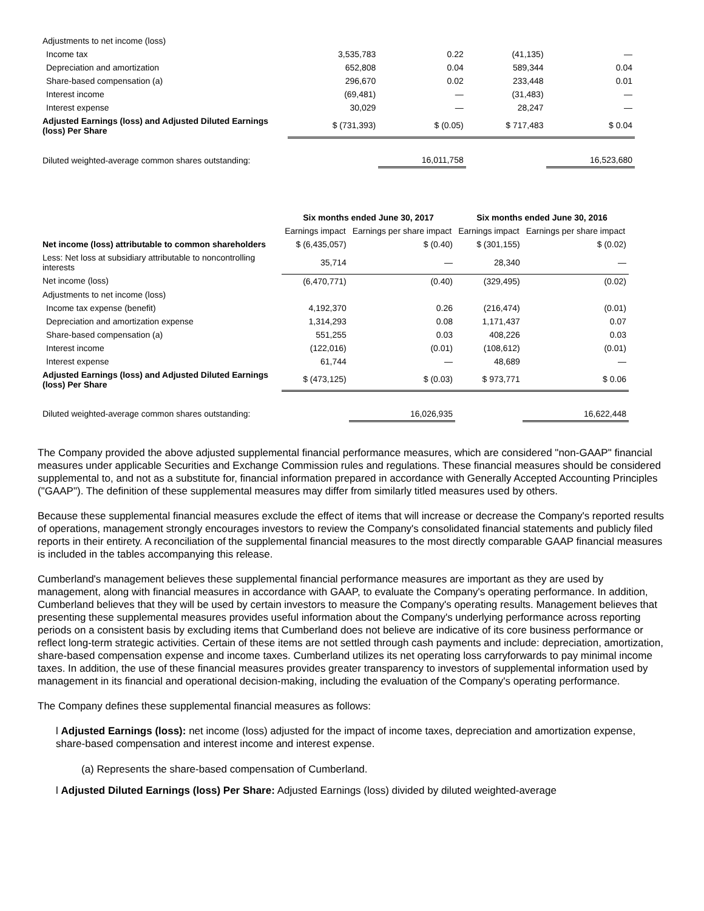| Adjustments to net income (loss) | | | | |
| Income tax | 3,535,783 | 0.22 | (41,135) | — |
| Depreciation and amortization | 652,808 | 0.04 | 589,344 | 0.04 |
| Share-based compensation (a) | 296,670 | 0.02 | 233,448 | 0.01 |
| Interest income | (69,481) | — | (31,483) | — |
| Interest expense | 30,029 | — | 28,247 | — |
| Adjusted Earnings (loss) and Adjusted Diluted Earnings (loss) Per Share | $ (731,393) | $ (0.05) | $ 717,483 | $ 0.04 |
| Diluted weighted-average common shares outstanding: | | 16,011,758 | | 16,523,680 |
| | Six months ended June 30, 2017 | | Six months ended June 30, 2016 | |
| --- | --- | --- | --- | --- |
| | Earnings impact | Earnings per share impact | Earnings impact | Earnings per share impact |
| Net income (loss) attributable to common shareholders | $ (6,435,057) | $ (0.40) | $ (301,155) | $ (0.02) |
| Less: Net loss at subsidiary attributable to noncontrolling interests | 35,714 | — | 28,340 | — |
| Net income (loss) | (6,470,771) | (0.40) | (329,495) | (0.02) |
| Adjustments to net income (loss) | | | | |
| Income tax expense (benefit) | 4,192,370 | 0.26 | (216,474) | (0.01) |
| Depreciation and amortization expense | 1,314,293 | 0.08 | 1,171,437 | 0.07 |
| Share-based compensation (a) | 551,255 | 0.03 | 408,226 | 0.03 |
| Interest income | (122,016) | (0.01) | (108,612) | (0.01) |
| Interest expense | 61,744 | — | 48,689 | — |
| Adjusted Earnings (loss) and Adjusted Diluted Earnings (loss) Per Share | $ (473,125) | $ (0.03) | $ 973,771 | $ 0.06 |
| Diluted weighted-average common shares outstanding: | | 16,026,935 | | 16,622,448 |
The Company provided the above adjusted supplemental financial performance measures, which are considered "non-GAAP" financial measures under applicable Securities and Exchange Commission rules and regulations. These financial measures should be considered supplemental to, and not as a substitute for, financial information prepared in accordance with Generally Accepted Accounting Principles ("GAAP"). The definition of these supplemental measures may differ from similarly titled measures used by others.
Because these supplemental financial measures exclude the effect of items that will increase or decrease the Company's reported results of operations, management strongly encourages investors to review the Company's consolidated financial statements and publicly filed reports in their entirety. A reconciliation of the supplemental financial measures to the most directly comparable GAAP financial measures is included in the tables accompanying this release.
Cumberland's management believes these supplemental financial performance measures are important as they are used by management, along with financial measures in accordance with GAAP, to evaluate the Company's operating performance. In addition, Cumberland believes that they will be used by certain investors to measure the Company's operating results. Management believes that presenting these supplemental measures provides useful information about the Company's underlying performance across reporting periods on a consistent basis by excluding items that Cumberland does not believe are indicative of its core business performance or reflect long-term strategic activities. Certain of these items are not settled through cash payments and include: depreciation, amortization, share-based compensation expense and income taxes. Cumberland utilizes its net operating loss carryforwards to pay minimal income taxes. In addition, the use of these financial measures provides greater transparency to investors of supplemental information used by management in its financial and operational decision-making, including the evaluation of the Company's operating performance.
The Company defines these supplemental financial measures as follows:
l Adjusted Earnings (loss): net income (loss) adjusted for the impact of income taxes, depreciation and amortization expense, share-based compensation and interest income and interest expense.
(a) Represents the share-based compensation of Cumberland.
l Adjusted Diluted Earnings (loss) Per Share: Adjusted Earnings (loss) divided by diluted weighted-average